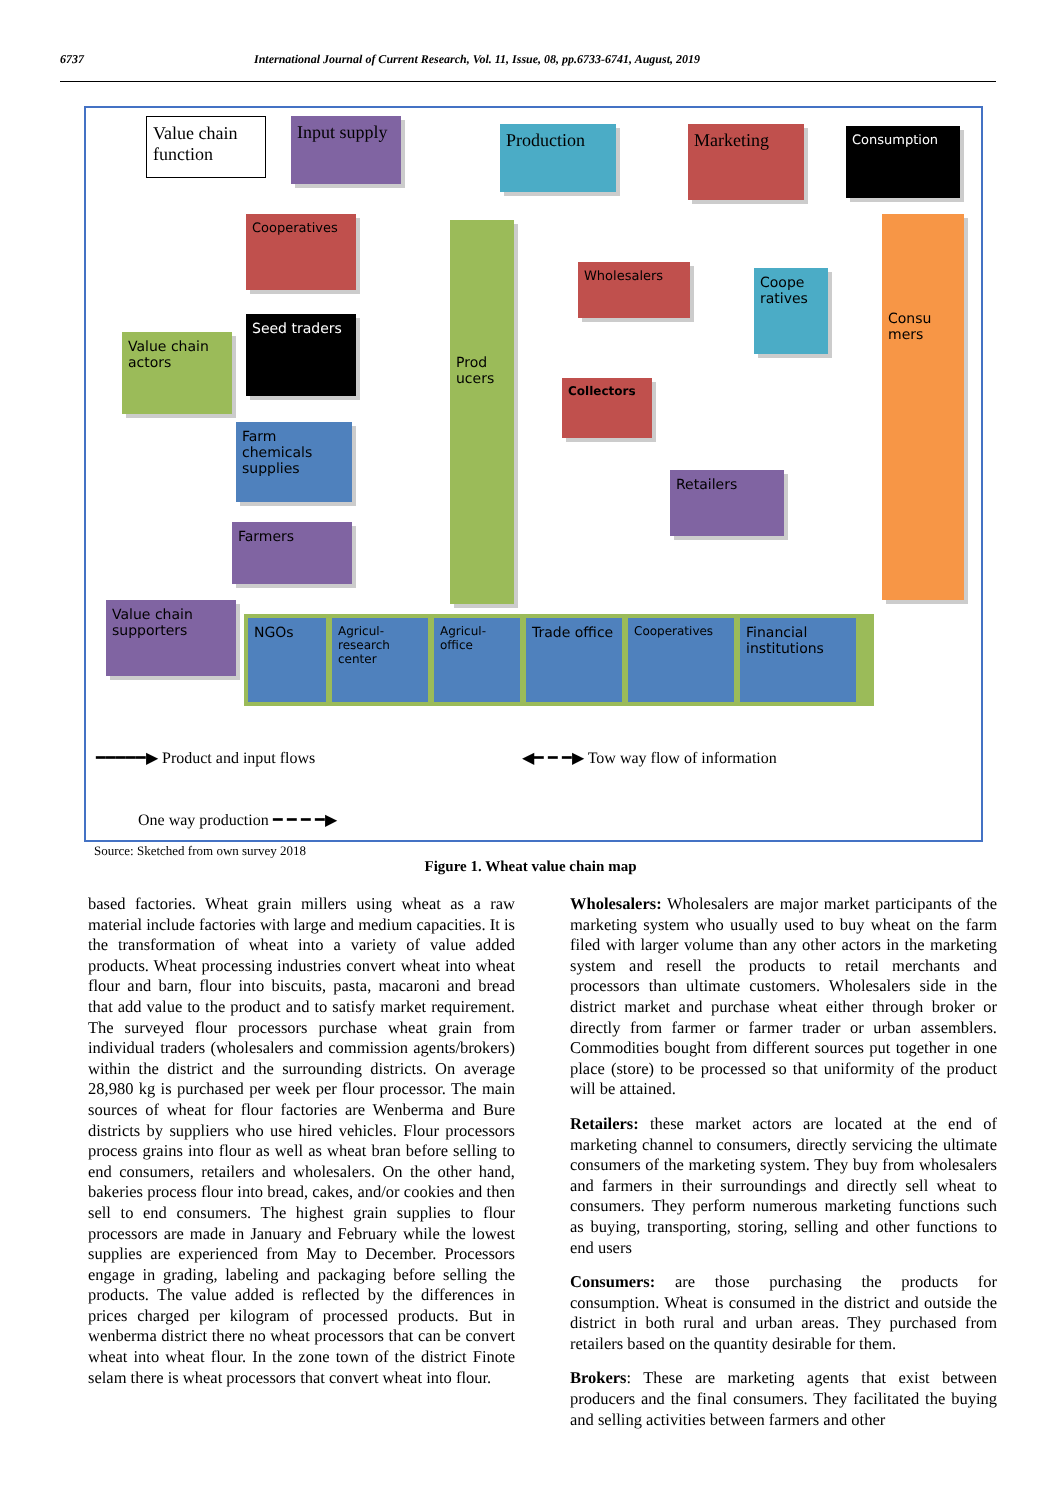6737 International Journal of Current Research, Vol. 11, Issue, 08, pp.6733-6741, August, 2019
Value chain function
Input supply
Production Marketing Consumption
Cooperatives
Seed traders
Value chain actors
Farm chemicals supplies
Farmers
Prod ucers
Wholesalers
Coope ratives
Collectors
Retailers
Consu mers
Value chain supporters
NGOs
Agricul-research center
Agricul-office
Trade office
Cooperatives
Financial institutions
━━━━━▶ Product and input flows
◀━ ━ ━▶ Tow way flow of information
One way production ━ ━ ━ ━▶
Source: Sketched from own survey 2018
Figure 1. Wheat value chain map
based factories. Wheat grain millers using wheat as a raw material include factories with large and medium capacities. It is the transformation of wheat into a variety of value added products. Wheat processing industries convert wheat into wheat flour and barn, flour into biscuits, pasta, macaroni and bread that add value to the product and to satisfy market requirement. The surveyed flour processors purchase wheat grain from individual traders (wholesalers and commission agents/brokers) within the district and the surrounding districts. On average 28,980 kg is purchased per week per flour processor. The main sources of wheat for flour factories are Wenberma and Bure districts by suppliers who use hired vehicles. Flour processors process grains into flour as well as wheat bran before selling to end consumers, retailers and wholesalers. On the other hand, bakeries process flour into bread, cakes, and/or cookies and then sell to end consumers. The highest grain supplies to flour processors are made in January and February while the lowest supplies are experienced from May to December. Processors engage in grading, labeling and packaging before selling the products. The value added is reflected by the differences in prices charged per kilogram of processed products. But in wenberma district there no wheat processors that can be convert wheat into wheat flour. In the zone town of the district Finote selam there is wheat processors that convert wheat into flour.
Wholesalers: Wholesalers are major market participants of the marketing system who usually used to buy wheat on the farm filed with larger volume than any other actors in the marketing system and resell the products to retail merchants and processors than ultimate customers. Wholesalers side in the district market and purchase wheat either through broker or directly from farmer or farmer trader or urban assemblers. Commodities bought from different sources put together in one place (store) to be processed so that uniformity of the product will be attained.
Retailers: these market actors are located at the end of marketing channel to consumers, directly servicing the ultimate consumers of the marketing system. They buy from wholesalers and farmers in their surroundings and directly sell wheat to consumers. They perform numerous marketing functions such as buying, transporting, storing, selling and other functions to end users
Consumers: are those purchasing the products for consumption. Wheat is consumed in the district and outside the district in both rural and urban areas. They purchased from retailers based on the quantity desirable for them.
Brokers: These are marketing agents that exist between producers and the final consumers. They facilitated the buying and selling activities between farmers and other